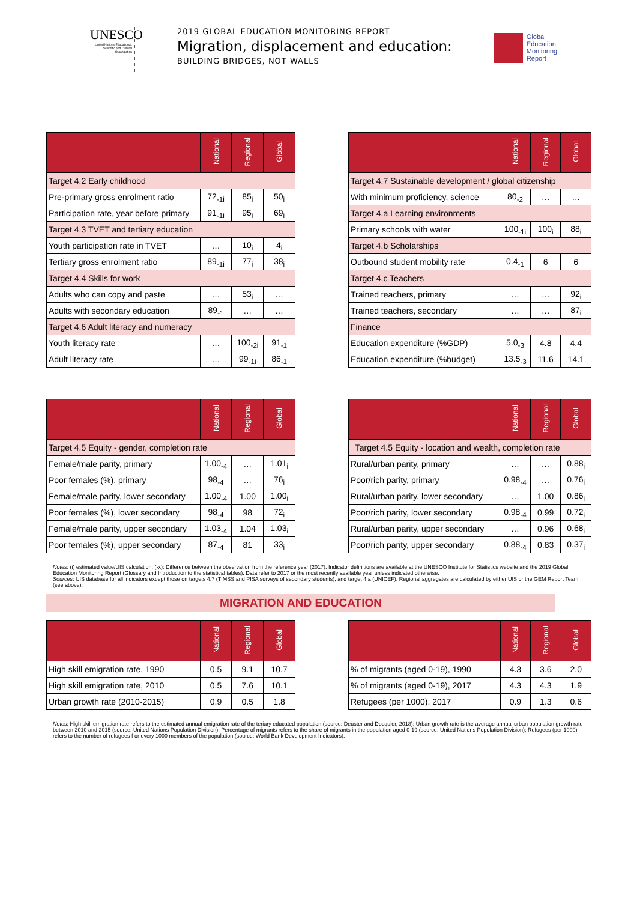UNESCO
United Nations Educational, Scientific and Cultural Organization
2019 GLOBAL EDUCATION MONITORING REPORT
Migration, displacement and education:
BUILDING BRIDGES, NOT WALLS
Global
Education
Monitoring
Report
| | National | Regional | Global |
| --- | --- | --- | --- |
| Target 4.2 Early childhood | | | |
| Pre-primary gross enrolment ratio | 72<sub>-1i</sub> | 85<sub>i</sub> | 50<sub>i</sub> |
| Participation rate, year before primary | 91<sub>-1i</sub> | 95<sub>i</sub> | 69<sub>i</sub> |
| Target 4.3 TVET and tertiary education | | | |
| Youth participation rate in TVET | … | 10<sub>i</sub> | 4<sub>i</sub> |
| Tertiary gross enrolment ratio | 89<sub>-1i</sub> | 77<sub>i</sub> | 38<sub>i</sub> |
| Target 4.4 Skills for work | | | |
| Adults who can copy and paste | … | 53<sub>i</sub> | … |
| Adults with secondary education | 89<sub>-1</sub> | … | … |
| Target 4.6 Adult literacy and numeracy | | | |
| Youth literacy rate | … | 100<sub>-2i</sub> | 91<sub>-1</sub> |
| Adult literacy rate | … | 99<sub>-1i</sub> | 86<sub>-1</sub> |
| | National | Regional | Global |
| --- | --- | --- | --- |
| Target 4.7 Sustainable development / global citizenship | | | |
| With minimum proficiency, science | 80<sub>-2</sub> | … | … |
| Target 4.a Learning environments | | | |
| Primary schools with water | 100<sub>-1i</sub> | 100<sub>i</sub> | 88<sub>i</sub> |
| Target 4.b Scholarships | | | |
| Outbound student mobility rate | 0.4<sub>-1</sub> | 6 | 6 |
| Target 4.c Teachers | | | |
| Trained teachers, primary | … | … | 92<sub>i</sub> |
| Trained teachers, secondary | … | … | 87<sub>i</sub> |
| Finance | | | |
| Education expenditure (%GDP) | 5.0<sub>-3</sub> | 4.8 | 4.4 |
| Education expenditure (%budget) | 13.5<sub>-3</sub> | 11.6 | 14.1 |
| | National | Regional | Global |
| --- | --- | --- | --- |
| Target 4.5 Equity - gender, completion rate | | | |
| Female/male parity, primary | 1.00<sub>-4</sub> | … | 1.01<sub>i</sub> |
| Poor females (%), primary | 98<sub>-4</sub> | … | 76<sub>i</sub> |
| Female/male parity, lower secondary | 1.00<sub>-4</sub> | 1.00 | 1.00<sub>i</sub> |
| Poor females (%), lower secondary | 98<sub>-4</sub> | 98 | 72<sub>i</sub> |
| Female/male parity, upper secondary | 1.03<sub>-4</sub> | 1.04 | 1.03<sub>i</sub> |
| Poor females (%), upper secondary | 87<sub>-4</sub> | 81 | 33<sub>i</sub> |
| | National | Regional | Global |
| --- | --- | --- | --- |
| Target 4.5 Equity - location and wealth, completion rate | | | |
| Rural/urban parity, primary | … | … | 0.88<sub>i</sub> |
| Poor/rich parity, primary | 0.98<sub>-4</sub> | … | 0.76<sub>i</sub> |
| Rural/urban parity, lower secondary | … | 1.00 | 0.86<sub>i</sub> |
| Poor/rich parity, lower secondary | 0.98<sub>-4</sub> | 0.99 | 0.72<sub>i</sub> |
| Rural/urban parity, upper secondary | … | 0.96 | 0.68<sub>i</sub> |
| Poor/rich parity, upper secondary | 0.88<sub>-4</sub> | 0.83 | 0.37<sub>i</sub> |
Notes: (i) estimated value/UIS calculation; (-x): Difference between the observation from the reference year (2017). Indicator definitions are available at the UNESCO Institute for Statistics website and the 2019 Global Education Monitoring Report (Glossary and Introduction to the statistical tables). Data refer to 2017 or the most recently available year unless indicated otherwise.
Sources: UIS database for all indicators except those on targets 4.7 (TIMSS and PISA surveys of secondary students), and target 4.a (UNICEF). Regional aggregates are calculated by either UIS or the GEM Report Team (see above).
MIGRATION AND EDUCATION
| | National | Regional | Global |
| --- | --- | --- | --- |
| High skill emigration rate, 1990 | 0.5 | 9.1 | 10.7 |
| High skill emigration rate, 2010 | 0.5 | 7.6 | 10.1 |
| Urban growth rate (2010-2015) | 0.9 | 0.5 | 1.8 |
| | National | Regional | Global |
| --- | --- | --- | --- |
| % of migrants (aged 0-19), 1990 | 4.3 | 3.6 | 2.0 |
| % of migrants (aged 0-19), 2017 | 4.3 | 4.3 | 1.9 |
| Refugees (per 1000), 2017 | 0.9 | 1.3 | 0.6 |
Notes: High skill emigration rate refers to the estimated annual emigration rate of the teriary educated population (source: Deuster and Docquier, 2018); Urban growth rate is the average annual urban population growth rate between 2010 and 2015 (source: United Nations Population Division); Percentage of migrants refers to the share of migrants in the population aged 0-19 (source: United Nations Population Division); Refugees (per 1000) refers to the number of refugees f or every 1000 members of the population (source: World Bank Development Indicators).